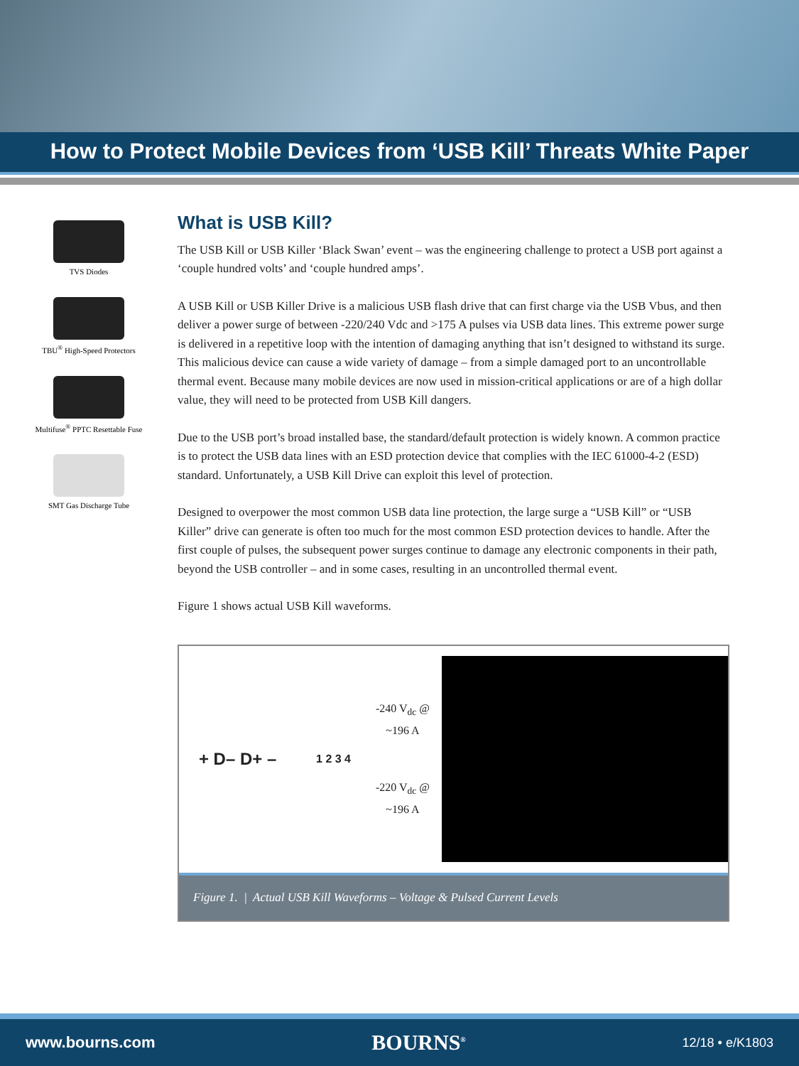How to Protect Mobile Devices from ‘USB Kill’ Threats White Paper
TVS Diodes
TBU<sup>®</sup> High-Speed Protectors
Multifuse<sup>®</sup> PPTC Resettable Fuse
SMT Gas Discharge Tube
What is USB Kill?
The USB Kill or USB Killer ‘Black Swan’ event – was the engineering challenge to protect a USB port against a ‘couple hundred volts’ and ‘couple hundred amps’.
A USB Kill or USB Killer Drive is a malicious USB flash drive that can first charge via the USB Vbus, and then deliver a power surge of between -220/240 Vdc and >175 A pulses via USB data lines. This extreme power surge is delivered in a repetitive loop with the intention of damaging anything that isn’t designed to withstand its surge. This malicious device can cause a wide variety of damage – from a simple damaged port to an uncontrollable thermal event. Because many mobile devices are now used in mission-critical applications or are of a high dollar value, they will need to be protected from USB Kill dangers.
Due to the USB port’s broad installed base, the standard/default protection is widely known. A common practice is to protect the USB data lines with an ESD protection device that complies with the IEC 61000-4-2 (ESD) standard. Unfortunately, a USB Kill Drive can exploit this level of protection.
Designed to overpower the most common USB data line protection, the large surge a “USB Kill” or “USB Killer” drive can generate is often too much for the most common ESD protection devices to handle. After the first couple of pulses, the subsequent power surges continue to damage any electronic components in their path, beyond the USB controller – and in some cases, resulting in an uncontrolled thermal event.
Figure 1 shows actual USB Kill waveforms.
+ D– D+ – 1 2 3 4
-240 V<sub>dc</sub> @ ~196 A
-220 V<sub>dc</sub> @ ~196 A
Figure 1. | Actual USB Kill Waveforms – Voltage & Pulsed Current Levels
www.bourns.com BOURNS<sup>®</sup> 12/18 • e/K1803